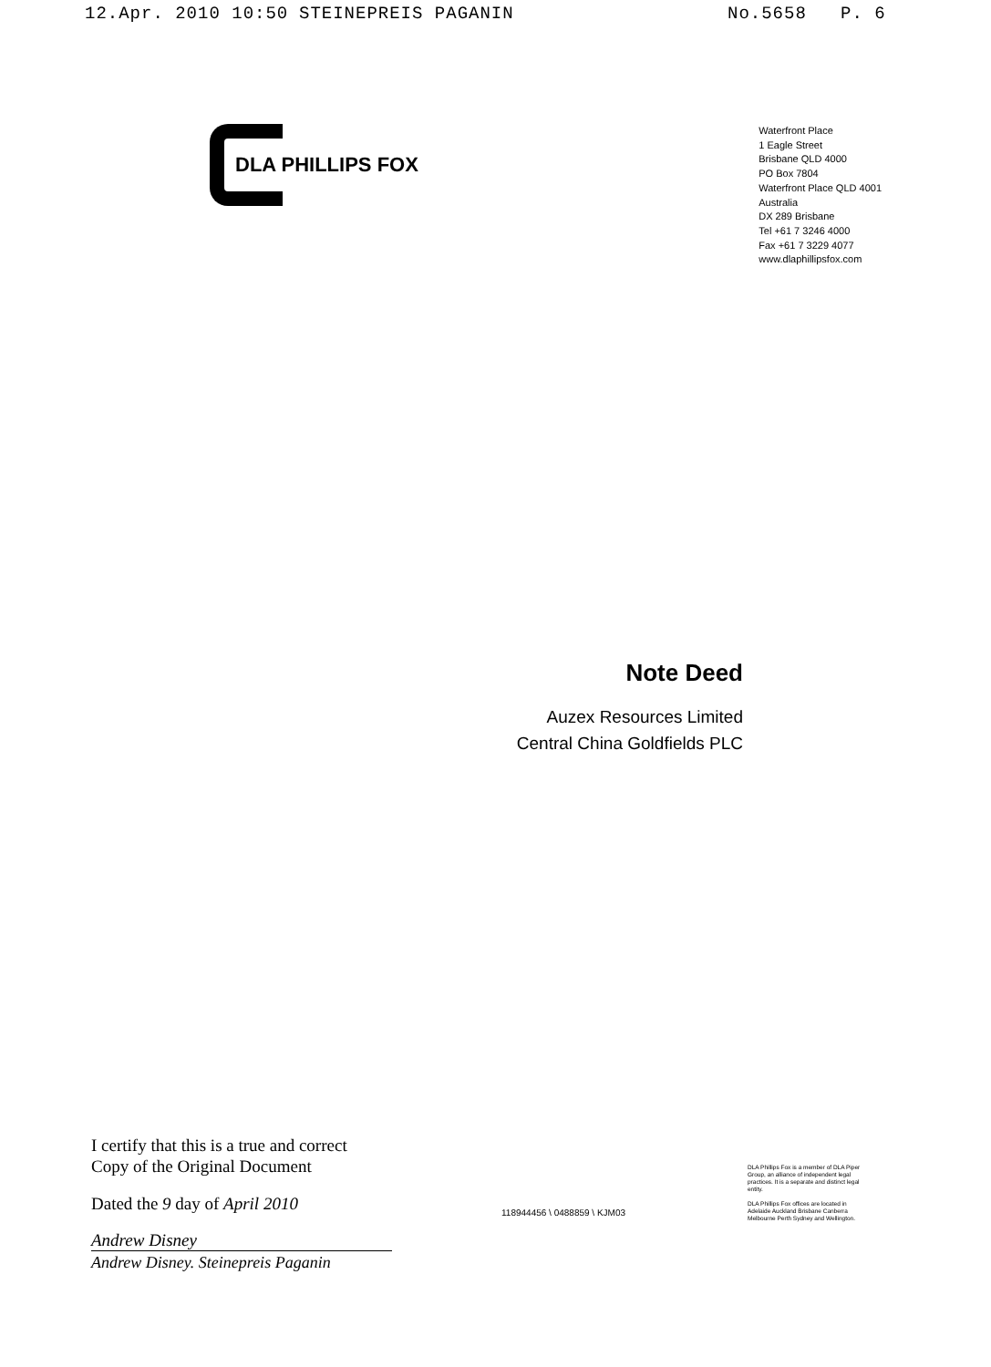12.Apr. 2010 10:50 STEINEPREIS PAGANIN No.5658 P. 6
DLA PHILLIPS FOX
Waterfront Place
1 Eagle Street
Brisbane QLD 4000
PO Box 7804
Waterfront Place QLD 4001
Australia
DX 289 Brisbane
Tel +61 7 3246 4000
Fax +61 7 3229 4077
www.dlaphillipsfox.com
Note Deed
Auzex Resources Limited
Central China Goldfields PLC
I certify that this is a true and correct
Copy of the Original Document
Dated the 9 day of April 2010
Andrew Disney
Andrew Disney. Steinepreis Paganin
118944456 \ 0488859 \ KJM03
DLA Phillips Fox is a member of DLA Piper Group, an alliance of independent legal practices. It is a separate and distinct legal entity.
DLA Phillips Fox offices are located in Adelaide Auckland Brisbane Canberra Melbourne Perth Sydney and Wellington.